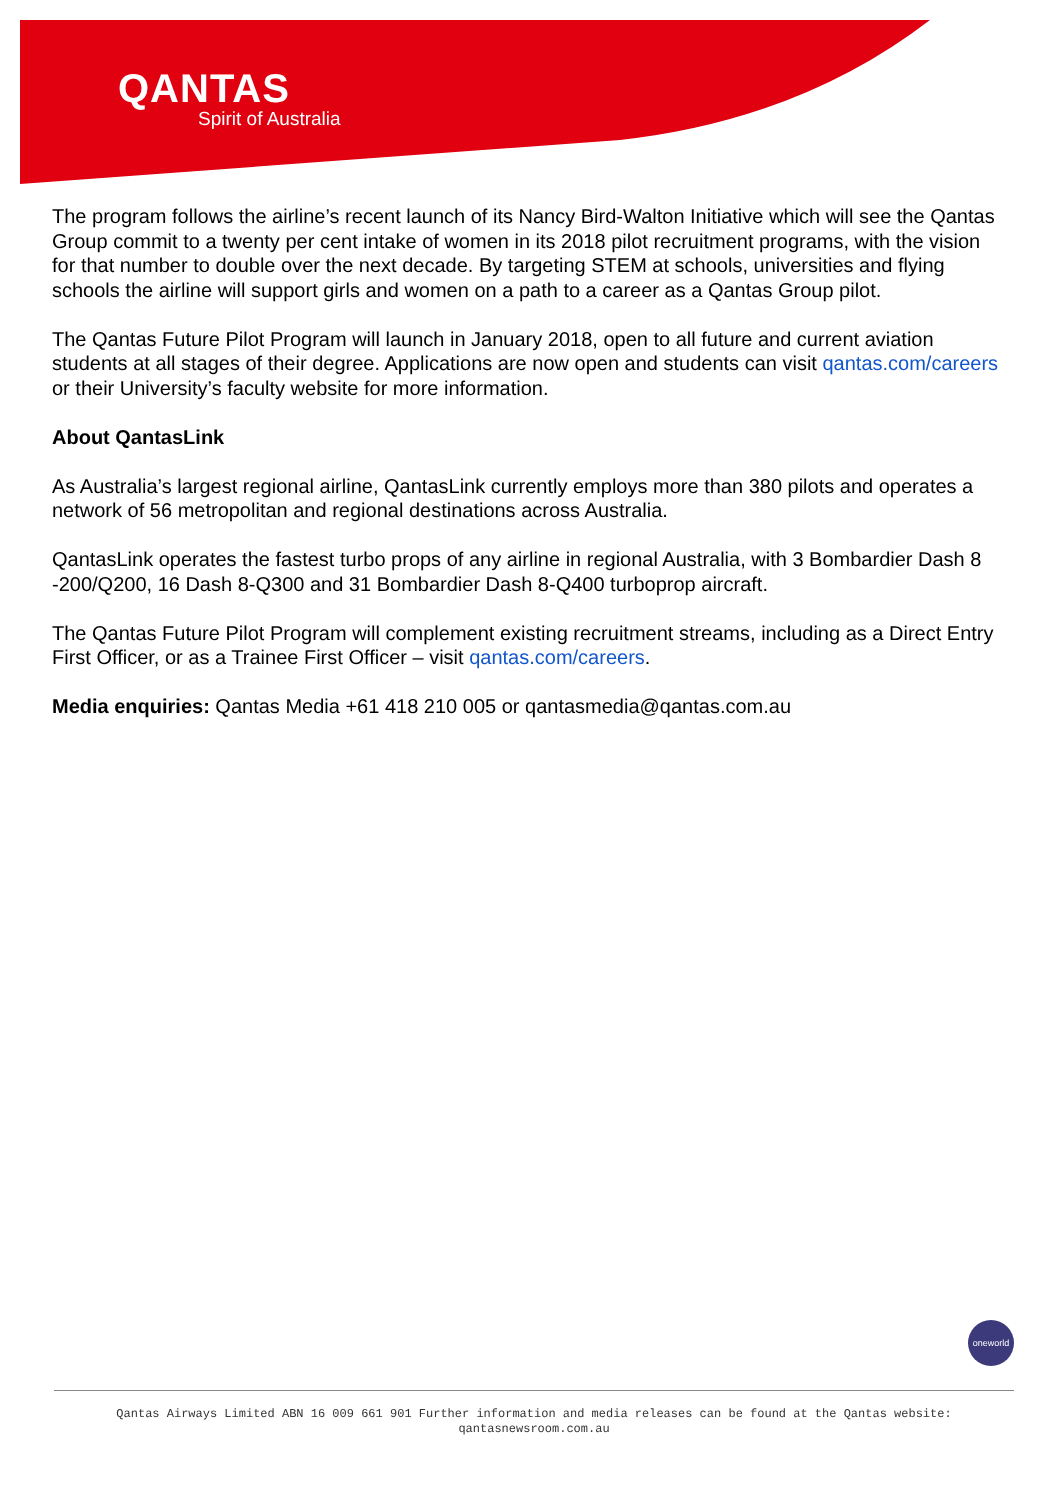QANTAS
Spirit of Australia
The program follows the airline’s recent launch of its Nancy Bird-Walton Initiative which will see the Qantas Group commit to a twenty per cent intake of women in its 2018 pilot recruitment programs, with the vision for that number to double over the next decade. By targeting STEM at schools, universities and flying schools the airline will support girls and women on a path to a career as a Qantas Group pilot.
The Qantas Future Pilot Program will launch in January 2018, open to all future and current aviation students at all stages of their degree. Applications are now open and students can visit qantas.com/careers or their University’s faculty website for more information.
About QantasLink
As Australia’s largest regional airline, QantasLink currently employs more than 380 pilots and operates a network of 56 metropolitan and regional destinations across Australia.
QantasLink operates the fastest turbo props of any airline in regional Australia, with 3 Bombardier Dash 8 -200/Q200, 16 Dash 8-Q300 and 31 Bombardier Dash 8-Q400 turboprop aircraft.
The Qantas Future Pilot Program will complement existing recruitment streams, including as a Direct Entry First Officer, or as a Trainee First Officer – visit qantas.com/careers.
Media enquiries: Qantas Media +61 418 210 005 or qantasmedia@qantas.com.au
oneworld
Qantas Airways Limited ABN 16 009 661 901 Further information and media releases can be found at the Qantas website:
qantasnewsroom.com.au